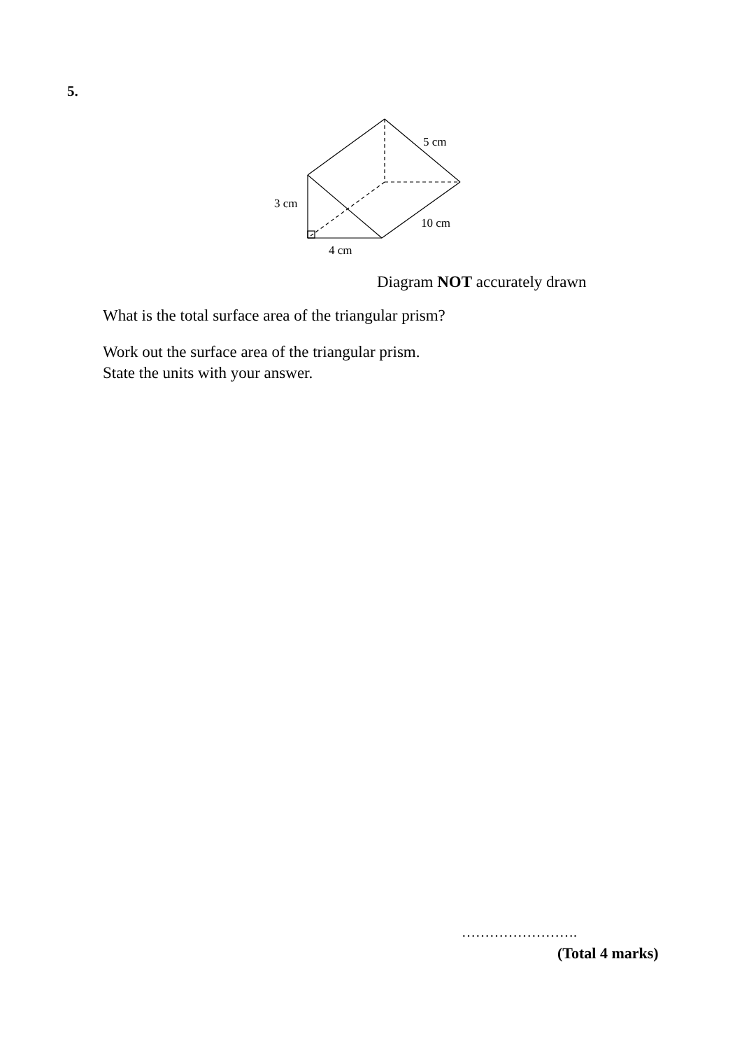5.
5 cm
3 cm
10 cm
4 cm
Diagram NOT accurately drawn
What is the total surface area of the triangular prism?
Work out the surface area of the triangular prism.
State the units with your answer.
…………………….
(Total 4 marks)